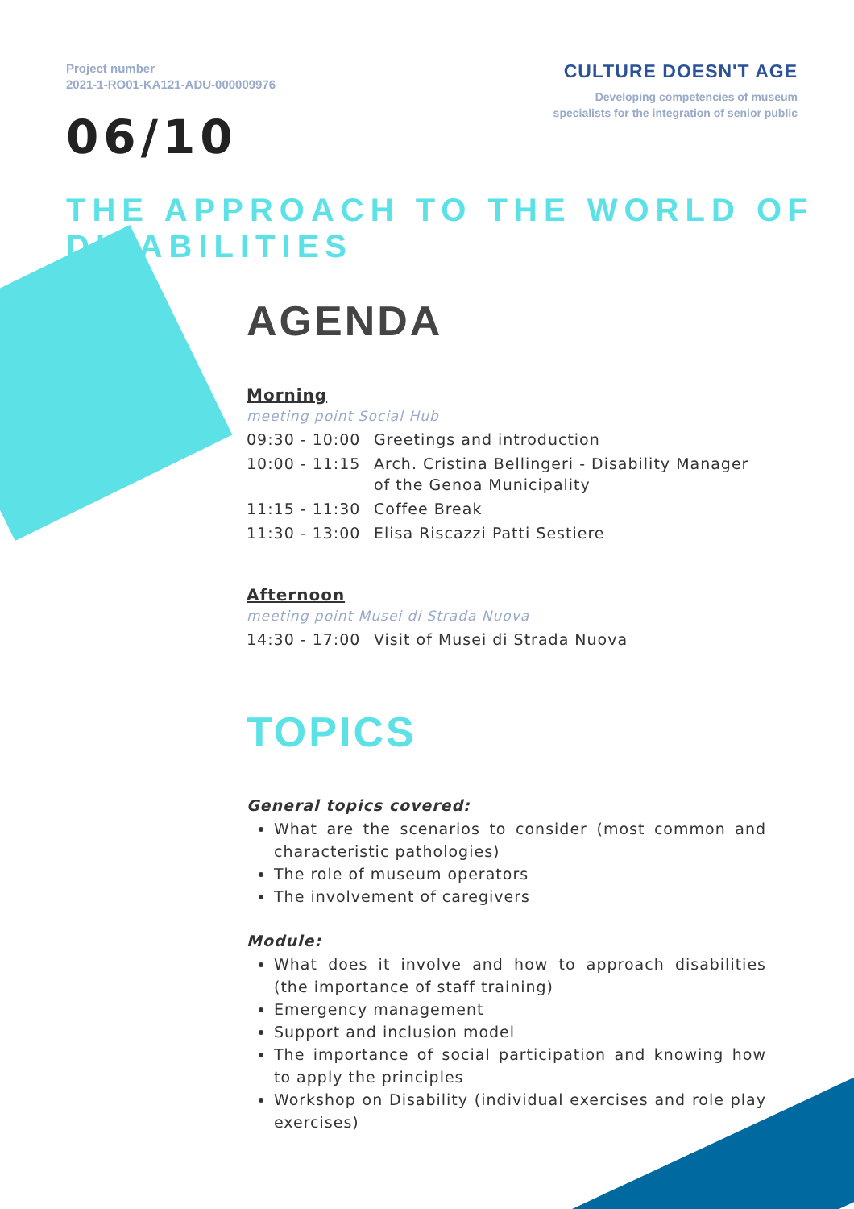Project number
2021-1-RO01-KA121-ADU-000009976
CULTURE DOESN'T AGE
Developing competencies of museum
specialists for the integration of senior public
06/10
THE APPROACH TO THE WORLD OF DISABILITIES
AGENDA
Morning
meeting point Social Hub
| 09:30 - 10:00 | Greetings and introduction |
| 10:00 - 11:15 | Arch. Cristina Bellingeri - Disability Manager of the Genoa Municipality |
| 11:15 - 11:30 | Coffee Break |
| 11:30 - 13:00 | Elisa Riscazzi Patti Sestiere |
Afternoon
meeting point Musei di Strada Nuova
| 14:30 - 17:00 | Visit of Musei di Strada Nuova |
TOPICS
General topics covered:
What are the scenarios to consider (most common and characteristic pathologies)
The role of museum operators
The involvement of caregivers
Module:
What does it involve and how to approach disabilities (the importance of staff training)
Emergency management
Support and inclusion model
The importance of social participation and knowing how to apply the principles
Workshop on Disability (individual exercises and role play exercises)